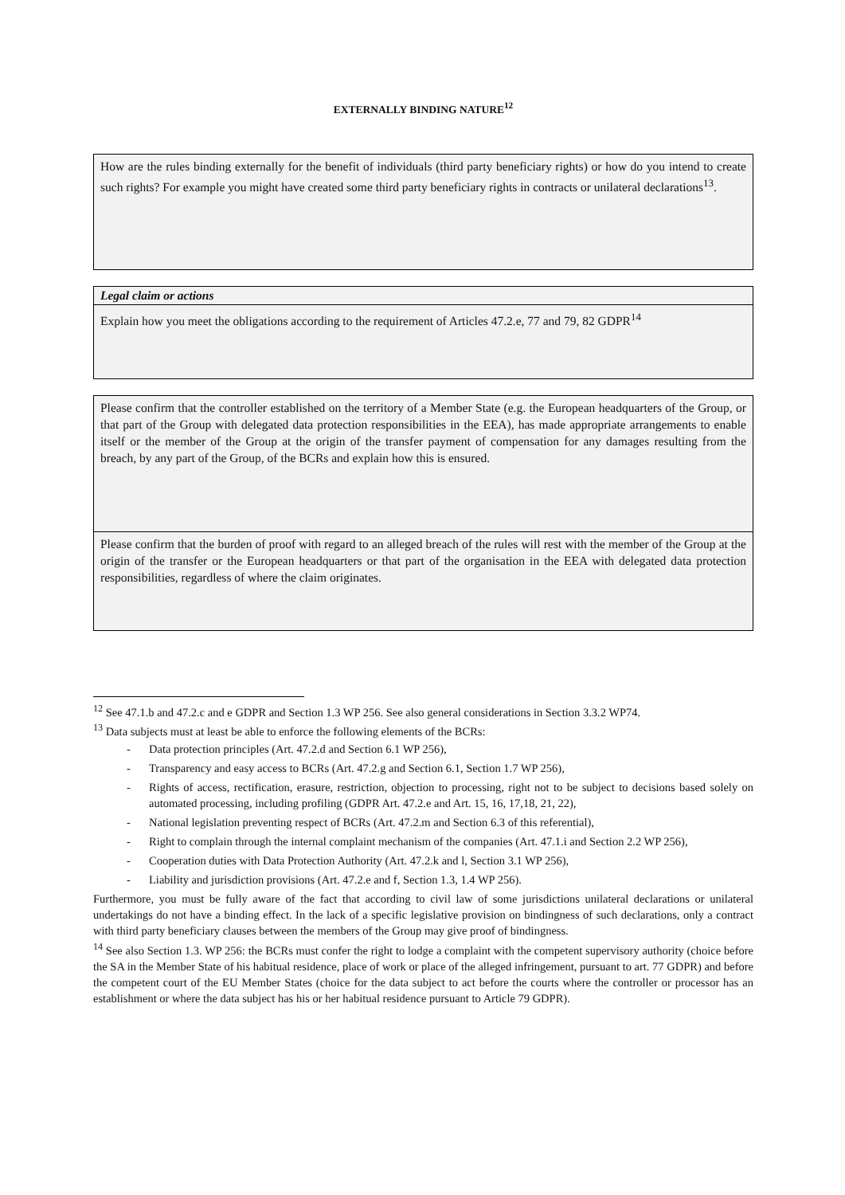EXTERNALLY BINDING NATURE<sup>12</sup>
How are the rules binding externally for the benefit of individuals (third party beneficiary rights) or how do you intend to create such rights? For example you might have created some third party beneficiary rights in contracts or unilateral declarations<sup>13</sup>.
Legal claim or actions
Explain how you meet the obligations according to the requirement of Articles 47.2.e, 77 and 79, 82 GDPR<sup>14</sup>
Please confirm that the controller established on the territory of a Member State (e.g. the European headquarters of the Group, or that part of the Group with delegated data protection responsibilities in the EEA), has made appropriate arrangements to enable itself or the member of the Group at the origin of the transfer payment of compensation for any damages resulting from the breach, by any part of the Group, of the BCRs and explain how this is ensured.
Please confirm that the burden of proof with regard to an alleged breach of the rules will rest with the member of the Group at the origin of the transfer or the European headquarters or that part of the organisation in the EEA with delegated data protection responsibilities, regardless of where the claim originates.
<sup>12</sup> See 47.1.b and 47.2.c and e GDPR and Section 1.3 WP 256. See also general considerations in Section 3.3.2 WP74.
<sup>13</sup> Data subjects must at least be able to enforce the following elements of the BCRs:
- Data protection principles (Art. 47.2.d and Section 6.1 WP 256),
- Transparency and easy access to BCRs (Art. 47.2.g and Section 6.1, Section 1.7 WP 256),
- Rights of access, rectification, erasure, restriction, objection to processing, right not to be subject to decisions based solely on automated processing, including profiling (GDPR Art. 47.2.e and Art. 15, 16, 17,18, 21, 22),
- National legislation preventing respect of BCRs (Art. 47.2.m and Section 6.3 of this referential),
- Right to complain through the internal complaint mechanism of the companies (Art. 47.1.i and Section 2.2 WP 256),
- Cooperation duties with Data Protection Authority (Art. 47.2.k and l, Section 3.1 WP 256),
- Liability and jurisdiction provisions (Art. 47.2.e and f, Section 1.3, 1.4 WP 256).
Furthermore, you must be fully aware of the fact that according to civil law of some jurisdictions unilateral declarations or unilateral undertakings do not have a binding effect. In the lack of a specific legislative provision on bindingness of such declarations, only a contract with third party beneficiary clauses between the members of the Group may give proof of bindingness.
<sup>14</sup> See also Section 1.3. WP 256: the BCRs must confer the right to lodge a complaint with the competent supervisory authority (choice before the SA in the Member State of his habitual residence, place of work or place of the alleged infringement, pursuant to art. 77 GDPR) and before the competent court of the EU Member States (choice for the data subject to act before the courts where the controller or processor has an establishment or where the data subject has his or her habitual residence pursuant to Article 79 GDPR).